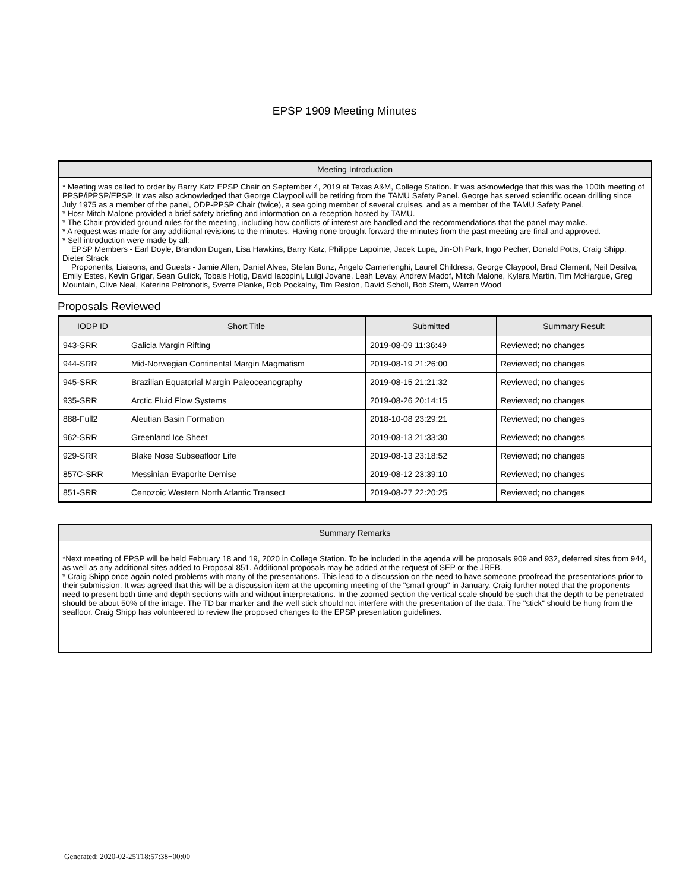EPSP 1909 Meeting Minutes
Meeting Introduction
* Meeting was called to order by Barry Katz EPSP Chair on September 4, 2019 at Texas A&M, College Station. It was acknowledge that this was the 100th meeting of PPSP/iPPSP/EPSP. It was also acknowledged that George Claypool will be retiring from the TAMU Safety Panel. George has served scientific ocean drilling since July 1975 as a member of the panel, ODP-PPSP Chair (twice), a sea going member of several cruises, and as a member of the TAMU Safety Panel.
* Host Mitch Malone provided a brief safety briefing and information on a reception hosted by TAMU.
* The Chair provided ground rules for the meeting, including how conflicts of interest are handled and the recommendations that the panel may make.
* A request was made for any additional revisions to the minutes. Having none brought forward the minutes from the past meeting are final and approved.
* Self introduction were made by all:
EPSP Members - Earl Doyle, Brandon Dugan, Lisa Hawkins, Barry Katz, Philippe Lapointe, Jacek Lupa, Jin-Oh Park, Ingo Pecher, Donald Potts, Craig Shipp, Dieter Strack
Proponents, Liaisons, and Guests - Jamie Allen, Daniel Alves, Stefan Bunz, Angelo Camerlenghi, Laurel Childress, George Claypool, Brad Clement, Neil Desilva, Emily Estes, Kevin Grigar, Sean Gulick, Tobais Hotig, David Iacopini, Luigi Jovane, Leah Levay, Andrew Madof, Mitch Malone, Kylara Martin, Tim McHargue, Greg Mountain, Clive Neal, Katerina Petronotis, Sverre Planke, Rob Pockalny, Tim Reston, David Scholl, Bob Stern, Warren Wood
Proposals Reviewed
| IODP ID | Short Title | Submitted | Summary Result |
| --- | --- | --- | --- |
| 943-SRR | Galicia Margin Rifting | 2019-08-09 11:36:49 | Reviewed; no changes |
| 944-SRR | Mid-Norwegian Continental Margin Magmatism | 2019-08-19 21:26:00 | Reviewed; no changes |
| 945-SRR | Brazilian Equatorial Margin Paleoceanography | 2019-08-15 21:21:32 | Reviewed; no changes |
| 935-SRR | Arctic Fluid Flow Systems | 2019-08-26 20:14:15 | Reviewed; no changes |
| 888-Full2 | Aleutian Basin Formation | 2018-10-08 23:29:21 | Reviewed; no changes |
| 962-SRR | Greenland Ice Sheet | 2019-08-13 21:33:30 | Reviewed; no changes |
| 929-SRR | Blake Nose Subseafloor Life | 2019-08-13 23:18:52 | Reviewed; no changes |
| 857C-SRR | Messinian Evaporite Demise | 2019-08-12 23:39:10 | Reviewed; no changes |
| 851-SRR | Cenozoic Western North Atlantic Transect | 2019-08-27 22:20:25 | Reviewed; no changes |
Summary Remarks
*Next meeting of EPSP will be held February 18 and 19, 2020 in College Station. To be included in the agenda will be proposals 909 and 932, deferred sites from 944, as well as any additional sites added to Proposal 851. Additional proposals may be added at the request of SEP or the JRFB.
* Craig Shipp once again noted problems with many of the presentations. This lead to a discussion on the need to have someone proofread the presentations prior to their submission. It was agreed that this will be a discussion item at the upcoming meeting of the "small group" in January. Craig further noted that the proponents need to present both time and depth sections with and without interpretations. In the zoomed section the vertical scale should be such that the depth to be penetrated should be about 50% of the image. The TD bar marker and the well stick should not interfere with the presentation of the data. The "stick" should be hung from the seafloor. Craig Shipp has volunteered to review the proposed changes to the EPSP presentation guidelines.
Generated: 2020-02-25T18:57:38+00:00